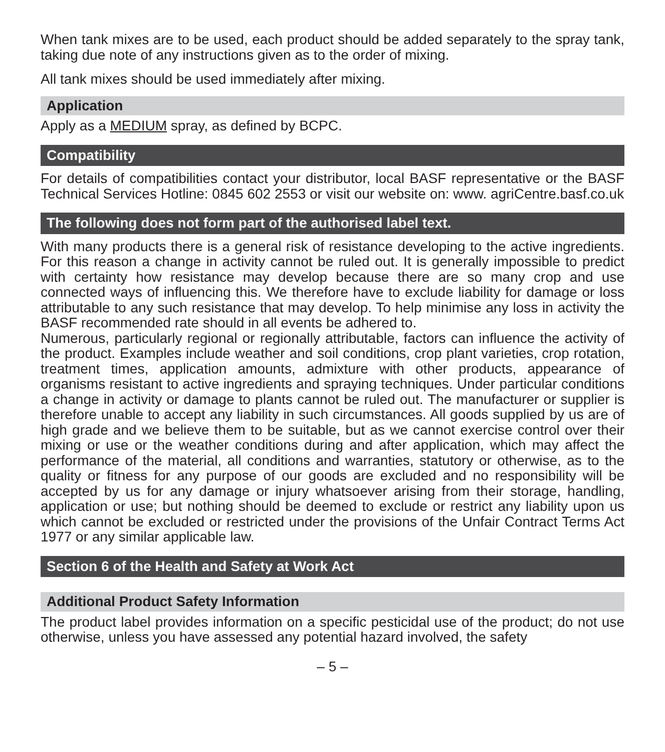When tank mixes are to be used, each product should be added separately to the spray tank, taking due note of any instructions given as to the order of mixing.
All tank mixes should be used immediately after mixing.
Application
Apply as a MEDIUM spray, as defined by BCPC.
Compatibility
For details of compatibilities contact your distributor, local BASF representative or the BASF Technical Services Hotline: 0845 602 2553 or visit our website on: www. agriCentre.basf.co.uk
The following does not form part of the authorised label text.
With many products there is a general risk of resistance developing to the active ingredients. For this reason a change in activity cannot be ruled out. It is generally impossible to predict with certainty how resistance may develop because there are so many crop and use connected ways of influencing this. We therefore have to exclude liability for damage or loss attributable to any such resistance that may develop. To help minimise any loss in activity the BASF recommended rate should in all events be adhered to.
Numerous, particularly regional or regionally attributable, factors can influence the activity of the product. Examples include weather and soil conditions, crop plant varieties, crop rotation, treatment times, application amounts, admixture with other products, appearance of organisms resistant to active ingredients and spraying techniques. Under particular conditions a change in activity or damage to plants cannot be ruled out. The manufacturer or supplier is therefore unable to accept any liability in such circumstances. All goods supplied by us are of high grade and we believe them to be suitable, but as we cannot exercise control over their mixing or use or the weather conditions during and after application, which may affect the performance of the material, all conditions and warranties, statutory or otherwise, as to the quality or fitness for any purpose of our goods are excluded and no responsibility will be accepted by us for any damage or injury whatsoever arising from their storage, handling, application or use; but nothing should be deemed to exclude or restrict any liability upon us which cannot be excluded or restricted under the provisions of the Unfair Contract Terms Act 1977 or any similar applicable law.
Section 6 of the Health and Safety at Work Act
Additional Product Safety Information
The product label provides information on a specific pesticidal use of the product; do not use otherwise, unless you have assessed any potential hazard involved, the safety
– 5 –